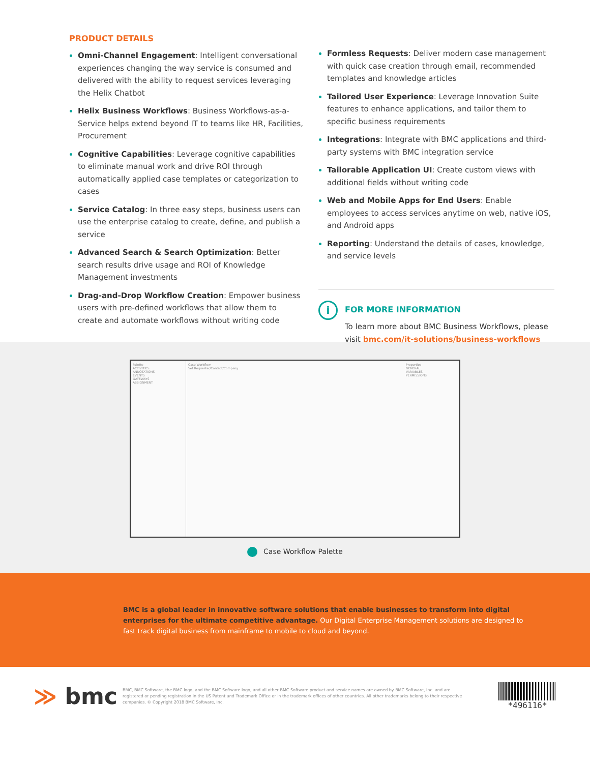PRODUCT DETAILS
Omni-Channel Engagement: Intelligent conversational experiences changing the way service is consumed and delivered with the ability to request services leveraging the Helix Chatbot
Helix Business Workflows: Business Workflows-as-a-Service helps extend beyond IT to teams like HR, Facilities, Procurement
Cognitive Capabilities: Leverage cognitive capabilities to eliminate manual work and drive ROI through automatically applied case templates or categorization to cases
Service Catalog: In three easy steps, business users can use the enterprise catalog to create, define, and publish a service
Advanced Search & Search Optimization: Better search results drive usage and ROI of Knowledge Management investments
Drag-and-Drop Workflow Creation: Empower business users with pre-defined workflows that allow them to create and automate workflows without writing code
Formless Requests: Deliver modern case management with quick case creation through email, recommended templates and knowledge articles
Tailored User Experience: Leverage Innovation Suite features to enhance applications, and tailor them to specific business requirements
Integrations: Integrate with BMC applications and third-party systems with BMC integration service
Tailorable Application UI: Create custom views with additional fields without writing code
Web and Mobile Apps for End Users: Enable employees to access services anytime on web, native iOS, and Android apps
Reporting: Understand the details of cases, knowledge, and service levels
i
FOR MORE INFORMATION
To learn more about BMC Business Workflows, please visit bmc.com/it-solutions/business-workflows
Palette
ACTIVITIES
ANNOTATIONS
EVENTS
GATEWAYS
ASSIGNMENT
Case Workflow
Set Requester/Contact/Company
Properties
GENERAL
VARIABLES
PERMISSIONS
Case Workflow Palette
BMC is a global leader in innovative software solutions that enable businesses to transform into digital enterprises for the ultimate competitive advantage. Our Digital Enterprise Management solutions are designed to fast track digital business from mainframe to mobile to cloud and beyond.
≫ bmc
BMC, BMC Software, the BMC logo, and the BMC Software logo, and all other BMC Software product and service names are owned by BMC Software, Inc. and are registered or pending registration in the US Patent and Trademark Office or in the trademark offices of other countries. All other trademarks belong to their respective companies. © Copyright 2018 BMC Software, Inc.
*496116*